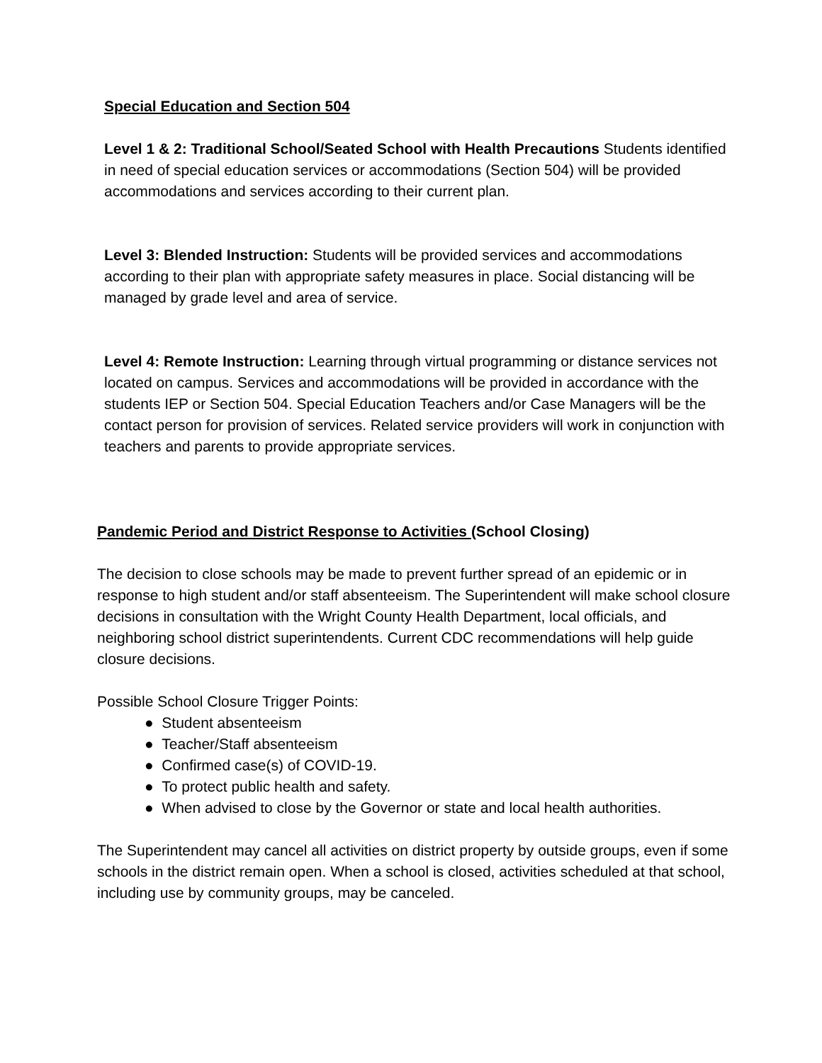Special Education and Section 504
Level 1 & 2: Traditional School/Seated School with Health Precautions Students identified in need of special education services or accommodations (Section 504) will be provided accommodations and services according to their current plan.
Level 3: Blended Instruction: Students will be provided services and accommodations according to their plan with appropriate safety measures in place. Social distancing will be managed by grade level and area of service.
Level 4: Remote Instruction: Learning through virtual programming or distance services not located on campus. Services and accommodations will be provided in accordance with the students IEP or Section 504. Special Education Teachers and/or Case Managers will be the contact person for provision of services. Related service providers will work in conjunction with teachers and parents to provide appropriate services.
Pandemic Period and District Response to Activities (School Closing)
The decision to close schools may be made to prevent further spread of an epidemic or in response to high student and/or staff absenteeism. The Superintendent will make school closure decisions in consultation with the Wright County Health Department, local officials, and neighboring school district superintendents. Current CDC recommendations will help guide closure decisions.
Possible School Closure Trigger Points:
● Student absenteeism
● Teacher/Staff absenteeism
● Confirmed case(s) of COVID-19.
● To protect public health and safety.
● When advised to close by the Governor or state and local health authorities.
The Superintendent may cancel all activities on district property by outside groups, even if some schools in the district remain open. When a school is closed, activities scheduled at that school, including use by community groups, may be canceled.